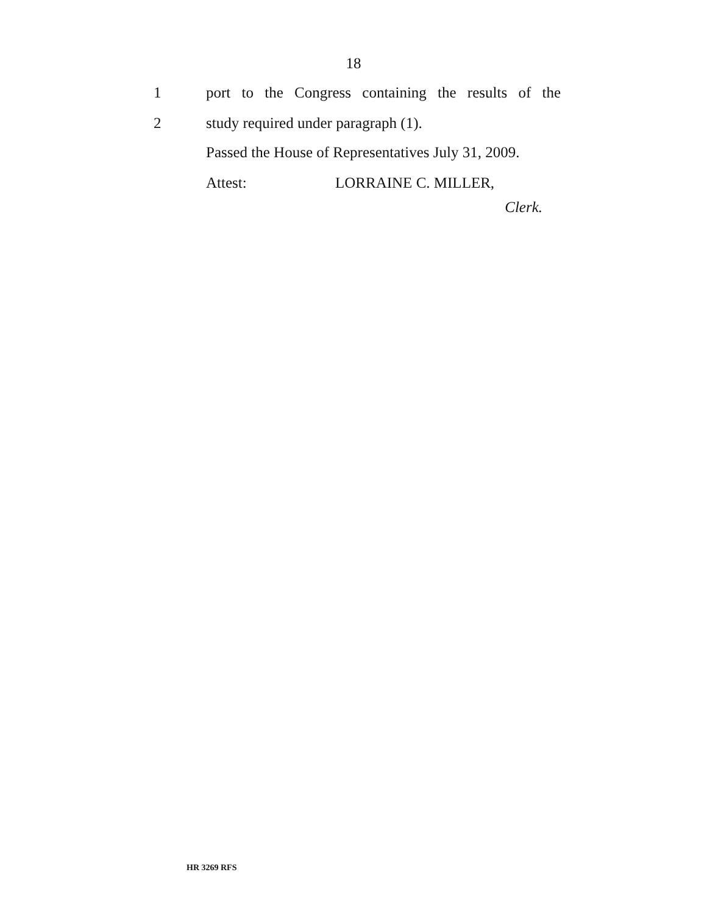18
1 port to the Congress containing the results of the
2 study required under paragraph (1).
Passed the House of Representatives July 31, 2009.
Attest: LORRAINE C. MILLER,
Clerk.
HR 3269 RFS